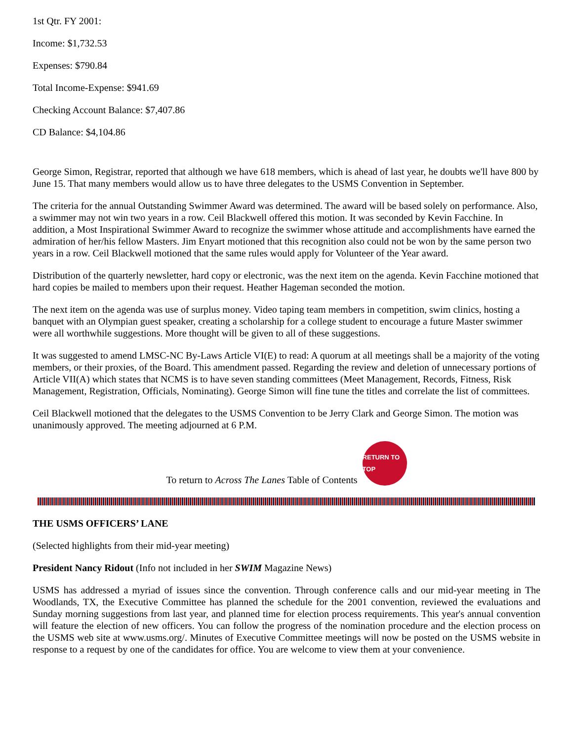1st Qtr. FY 2001:
Income: $1,732.53
Expenses: $790.84
Total Income-Expense: $941.69
Checking Account Balance: $7,407.86
CD Balance: $4,104.86
George Simon, Registrar, reported that although we have 618 members, which is ahead of last year, he doubts we'll have 800 by June 15. That many members would allow us to have three delegates to the USMS Convention in September.
The criteria for the annual Outstanding Swimmer Award was determined. The award will be based solely on performance. Also, a swimmer may not win two years in a row. Ceil Blackwell offered this motion. It was seconded by Kevin Facchine. In addition, a Most Inspirational Swimmer Award to recognize the swimmer whose attitude and accomplishments have earned the admiration of her/his fellow Masters. Jim Enyart motioned that this recognition also could not be won by the same person two years in a row. Ceil Blackwell motioned that the same rules would apply for Volunteer of the Year award.
Distribution of the quarterly newsletter, hard copy or electronic, was the next item on the agenda. Kevin Facchine motioned that hard copies be mailed to members upon their request. Heather Hageman seconded the motion.
The next item on the agenda was use of surplus money. Video taping team members in competition, swim clinics, hosting a banquet with an Olympian guest speaker, creating a scholarship for a college student to encourage a future Master swimmer were all worthwhile suggestions. More thought will be given to all of these suggestions.
It was suggested to amend LMSC-NC By-Laws Article VI(E) to read: A quorum at all meetings shall be a majority of the voting members, or their proxies, of the Board. This amendment passed. Regarding the review and deletion of unnecessary portions of Article VII(A) which states that NCMS is to have seven standing committees (Meet Management, Records, Fitness, Risk Management, Registration, Officials, Nominating). George Simon will fine tune the titles and correlate the list of committees.
Ceil Blackwell motioned that the delegates to the USMS Convention to be Jerry Clark and George Simon. The motion was unanimously approved. The meeting adjourned at 6 P.M.
To return to Across The Lanes Table of Contents
RETURN TO TOP
THE USMS OFFICERS’ LANE
(Selected highlights from their mid-year meeting)
President Nancy Ridout (Info not included in her SWIM Magazine News)
USMS has addressed a myriad of issues since the convention. Through conference calls and our mid-year meeting in The Woodlands, TX, the Executive Committee has planned the schedule for the 2001 convention, reviewed the evaluations and Sunday morning suggestions from last year, and planned time for election process requirements. This year's annual convention will feature the election of new officers. You can follow the progress of the nomination procedure and the election process on the USMS web site at www.usms.org/. Minutes of Executive Committee meetings will now be posted on the USMS website in response to a request by one of the candidates for office. You are welcome to view them at your convenience.